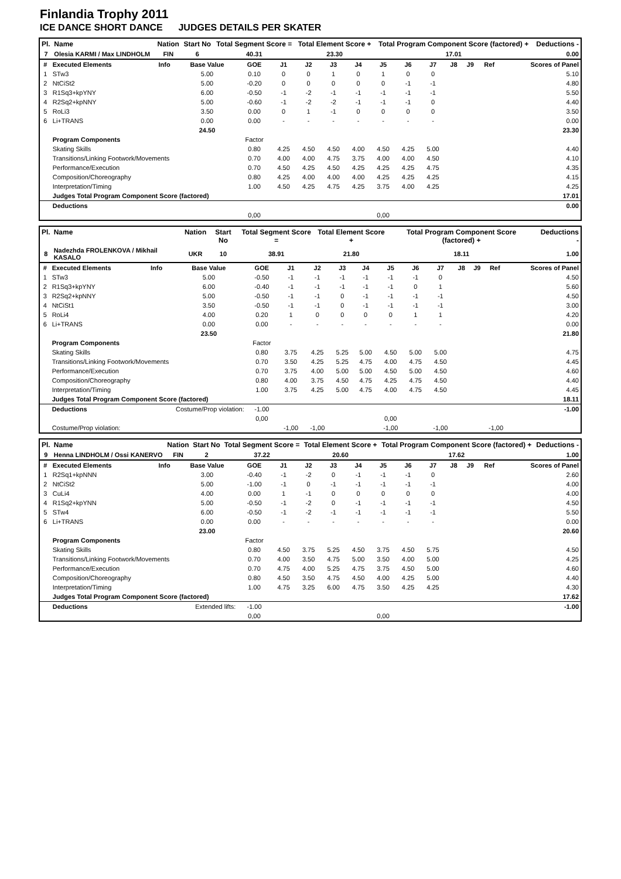Finlandia Trophy 2011
ICE DANCE SHORT DANCE JUDGES DETAILS PER SKATER
| Pl. | Name | Nation | Start No | Total Segment Score = | Total Element Score + | Total Program Component Score (factored) + | Deductions - |
| --- | --- | --- | --- | --- | --- | --- | --- |
| 7 | Olesia KARMI / Max LINDHOLM | FIN | 6 | 40.31 | 23.30 | 17.01 | 0.00 |
| # | Executed Elements | Info | Base Value | GOE | J1 | J2 | J3 | J4 | J5 | J6 | J7 | J8 | J9 | Ref | Scores of Panel |
| --- | --- | --- | --- | --- | --- | --- | --- | --- | --- | --- | --- | --- | --- | --- | --- |
| 1 | STw3 | | 5.00 | 0.10 | 0 | 0 | 1 | 0 | 1 | 0 | 0 | | | | 5.10 |
| 2 | NtCiSt2 | | 5.00 | -0.20 | 0 | 0 | 0 | 0 | 0 | -1 | -1 | | | | 4.80 |
| 3 | R1Sq3+kpYNY | | 6.00 | -0.50 | -1 | -2 | -1 | -1 | -1 | -1 | -1 | | | | 5.50 |
| 4 | R2Sq2+kpNNY | | 5.00 | -0.60 | -1 | -2 | -2 | -1 | -1 | -1 | 0 | | | | 4.40 |
| 5 | RoLi3 | | 3.50 | 0.00 | 0 | 1 | -1 | 0 | 0 | 0 | 0 | | | | 3.50 |
| 6 | Li+TRANS | | 0.00 | 0.00 | - | - | - | - | - | - | - | | | | 0.00 |
| | | | 24.50 | | | | | | | | | | | | 23.30 |
| | Program Components | | | Factor | | | | | | | | | | | |
| | Skating Skills | | | 0.80 | 4.25 | 4.50 | 4.50 | 4.00 | 4.50 | 4.25 | 5.00 | | | | 4.40 |
| | Transitions/Linking Footwork/Movements | | | 0.70 | 4.00 | 4.00 | 4.75 | 3.75 | 4.00 | 4.00 | 4.50 | | | | 4.10 |
| | Performance/Execution | | | 0.70 | 4.50 | 4.25 | 4.50 | 4.25 | 4.25 | 4.25 | 4.75 | | | | 4.35 |
| | Composition/Choreography | | | 0.80 | 4.25 | 4.00 | 4.00 | 4.00 | 4.25 | 4.25 | 4.25 | | | | 4.15 |
| | Interpretation/Timing | | | 1.00 | 4.50 | 4.25 | 4.75 | 4.25 | 3.75 | 4.00 | 4.25 | | | | 4.25 |
| | Judges Total Program Component Score (factored) | | | | | | | | | | | | | | 17.01 |
| | Deductions | | | | | | | | | | | | | | 0.00 |
| | | | | 0,00 | | | | | 0,00 | | | | | | |
| Pl. | Name | Nation | Start No | Total Segment Score = | Total Element Score + | Total Program Component Score (factored) + | Deductions - |
| --- | --- | --- | --- | --- | --- | --- | --- |
| 8 | Nadezhda FROLENKOVA / Mikhail KASALO | UKR | 10 | 38.91 | 21.80 | 18.11 | 1.00 |
| # | Executed Elements | Info | Base Value | GOE | J1 | J2 | J3 | J4 | J5 | J6 | J7 | J8 | J9 | Ref | Scores of Panel |
| --- | --- | --- | --- | --- | --- | --- | --- | --- | --- | --- | --- | --- | --- | --- | --- |
| 1 | STw3 | | 5.00 | -0.50 | -1 | -1 | -1 | -1 | -1 | -1 | 0 | | | | 4.50 |
| 2 | R1Sq3+kpYNY | | 6.00 | -0.40 | -1 | -1 | -1 | -1 | -1 | 0 | 1 | | | | 5.60 |
| 3 | R2Sq2+kpNNY | | 5.00 | -0.50 | -1 | -1 | 0 | -1 | -1 | -1 | -1 | | | | 4.50 |
| 4 | NtCiSt1 | | 3.50 | -0.50 | -1 | -1 | 0 | -1 | -1 | -1 | -1 | | | | 3.00 |
| 5 | RoLi4 | | 4.00 | 0.20 | 1 | 0 | 0 | 0 | 0 | 1 | 1 | | | | 4.20 |
| 6 | Li+TRANS | | 0.00 | 0.00 | - | - | - | - | - | - | - | | | | 0.00 |
| | | | 23.50 | | | | | | | | | | | | 21.80 |
| | Program Components | | | Factor | | | | | | | | | | | |
| | Skating Skills | | | 0.80 | 3.75 | 4.25 | 5.25 | 5.00 | 4.50 | 5.00 | 5.00 | | | | 4.75 |
| | Transitions/Linking Footwork/Movements | | | 0.70 | 3.50 | 4.25 | 5.25 | 4.75 | 4.00 | 4.75 | 4.50 | | | | 4.45 |
| | Performance/Execution | | | 0.70 | 3.75 | 4.00 | 5.00 | 5.00 | 4.50 | 5.00 | 4.50 | | | | 4.60 |
| | Composition/Choreography | | | 0.80 | 4.00 | 3.75 | 4.50 | 4.75 | 4.25 | 4.75 | 4.50 | | | | 4.40 |
| | Interpretation/Timing | | | 1.00 | 3.75 | 4.25 | 5.00 | 4.75 | 4.00 | 4.75 | 4.50 | | | | 4.45 |
| | Judges Total Program Component Score (factored) | | | | | | | | | | | | | | 18.11 |
| | Deductions | Costume/Prop violation: | | -1.00 | | | | | | | | | | | -1.00 |
| | | | | 0,00 | | | | | 0,00 | | | | | | |
| | Costume/Prop violation: | | | | -1,00 | -1,00 | | | -1,00 | | -1,00 | -1,00 | | | |
| Pl. | Name | Nation | Start No | Total Segment Score = | Total Element Score + | Total Program Component Score (factored) + | Deductions - |
| --- | --- | --- | --- | --- | --- | --- | --- |
| 9 | Henna LINDHOLM / Ossi KANERVO | FIN | 2 | 37.22 | 20.60 | 17.62 | 1.00 |
| # | Executed Elements | Info | Base Value | GOE | J1 | J2 | J3 | J4 | J5 | J6 | J7 | J8 | J9 | Ref | Scores of Panel |
| --- | --- | --- | --- | --- | --- | --- | --- | --- | --- | --- | --- | --- | --- | --- | --- |
| 1 | R2Sq1+kpNNN | | 3.00 | -0.40 | -1 | -2 | 0 | -1 | -1 | -1 | 0 | | | | 2.60 |
| 2 | NtCiSt2 | | 5.00 | -1.00 | -1 | 0 | -1 | -1 | -1 | -1 | -1 | | | | 4.00 |
| 3 | CuLi4 | | 4.00 | 0.00 | 1 | -1 | 0 | 0 | 0 | 0 | 0 | | | | 4.00 |
| 4 | R1Sq2+kpYNN | | 5.00 | -0.50 | -1 | -2 | 0 | -1 | -1 | -1 | -1 | | | | 4.50 |
| 5 | STw4 | | 6.00 | -0.50 | -1 | -2 | -1 | -1 | -1 | -1 | -1 | | | | 5.50 |
| 6 | Li+TRANS | | 0.00 | 0.00 | - | - | - | - | - | - | - | | | | 0.00 |
| | | | 23.00 | | | | | | | | | | | | 20.60 |
| | Program Components | | | Factor | | | | | | | | | | | |
| | Skating Skills | | | 0.80 | 4.50 | 3.75 | 5.25 | 4.50 | 3.75 | 4.50 | 5.75 | | | | 4.50 |
| | Transitions/Linking Footwork/Movements | | | 0.70 | 4.00 | 3.50 | 4.75 | 5.00 | 3.50 | 4.00 | 5.00 | | | | 4.25 |
| | Performance/Execution | | | 0.70 | 4.75 | 4.00 | 5.25 | 4.75 | 3.75 | 4.50 | 5.00 | | | | 4.60 |
| | Composition/Choreography | | | 0.80 | 4.50 | 3.50 | 4.75 | 4.50 | 4.00 | 4.25 | 5.00 | | | | 4.40 |
| | Interpretation/Timing | | | 1.00 | 4.75 | 3.25 | 6.00 | 4.75 | 3.50 | 4.25 | 4.25 | | | | 4.30 |
| | Judges Total Program Component Score (factored) | | | | | | | | | | | | | | 17.62 |
| | Deductions | Extended lifts: | | -1.00 | | | | | | | | | | | -1.00 |
| | | | | 0,00 | | | | | 0,00 | | | | | | |